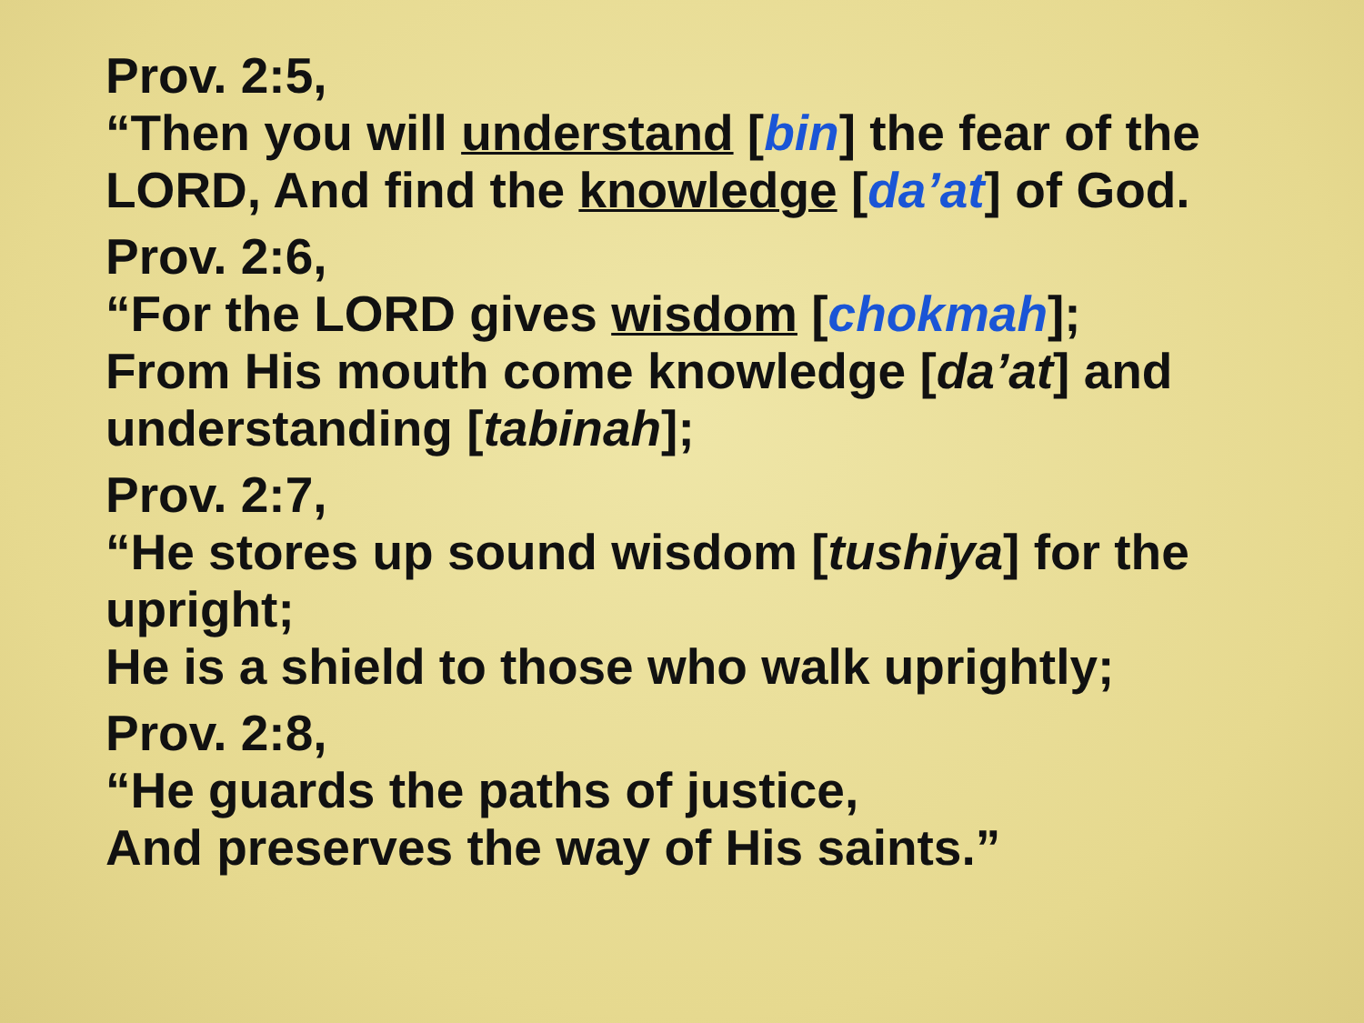Prov. 2:5,
“Then you will understand [bin] the fear of the LORD, And find the knowledge [da’at] of God.
Prov. 2:6,
“For the LORD gives wisdom [chokmah];
From His mouth come knowledge [da’at] and understanding [tabinah];
Prov. 2:7,
“He stores up sound wisdom [tushiya] for the upright;
He is a shield to those who walk uprightly;
Prov. 2:8,
“He guards the paths of justice,
And preserves the way of His saints.”